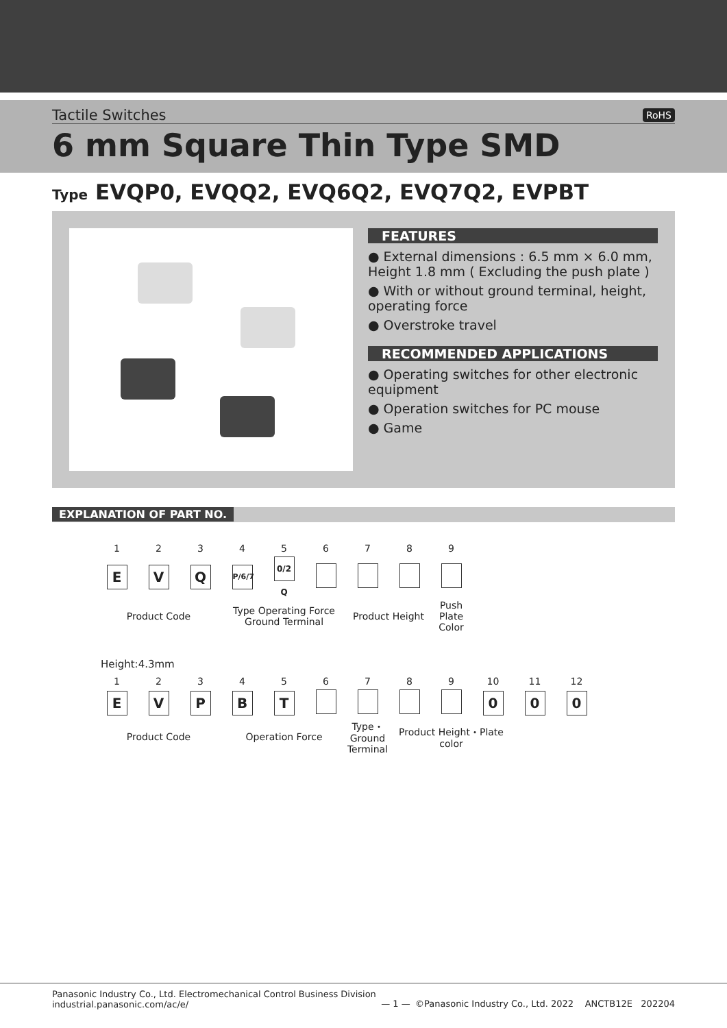Tactile Switches RoHS
6 mm Square Thin Type SMD
Type EVQP0, EVQQ2, EVQ6Q2, EVQ7Q2, EVPBT
FEATURES
● External dimensions : 6.5 mm × 6.0 mm, Height 1.8 mm ( Excluding the push plate )
● With or without ground terminal, height, operating force
● Overstroke travel
RECOMMENDED APPLICATIONS
● Operating switches for other electronic equipment
● Operation switches for PC mouse
● Game
EXPLANATION OF PART NO.
| 1 | 2 | 3 | 4 | 5 | 6 | 7 | 8 | 9 |
| E | V | Q | P/6/7 | 0/2 Q | | | | |
| Product Code | | | Type Operating Force Ground Terminal | | | Product Height | | Push Plate Color |
Height:4.3mm
| 1 | 2 | 3 | 4 | 5 | 6 | 7 | 8 | 9 | 10 | 11 | 12 |
| E | V | P | B | T | | | | | 0 | 0 | 0 |
| Product Code | | | Operation Force | | | Type・ Ground Terminal | Product Height・Plate color | | | | |
Panasonic Industry Co., Ltd. Electromechanical Control Business Division
industrial.panasonic.com/ac/e/
— 1 — ©Panasonic Industry Co., Ltd. 2022 ANCTB12E 202204